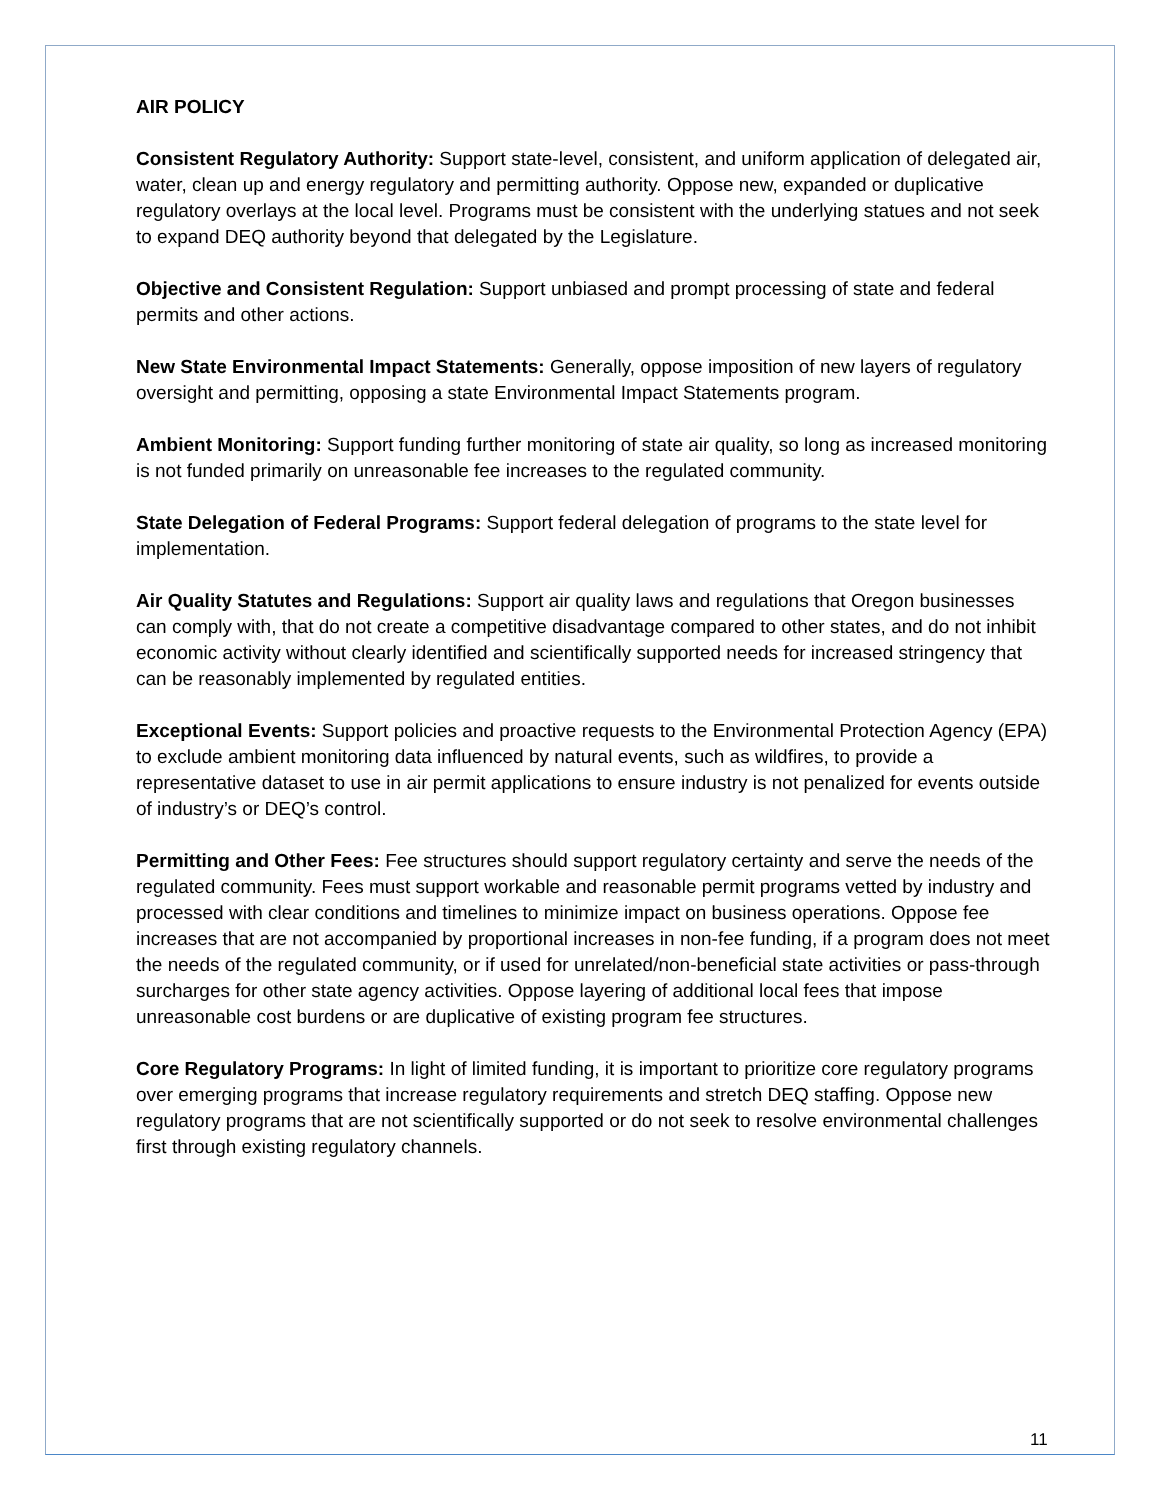AIR POLICY
Consistent Regulatory Authority: Support state-level, consistent, and uniform application of delegated air, water, clean up and energy regulatory and permitting authority. Oppose new, expanded or duplicative regulatory overlays at the local level. Programs must be consistent with the underlying statues and not seek to expand DEQ authority beyond that delegated by the Legislature.
Objective and Consistent Regulation: Support unbiased and prompt processing of state and federal permits and other actions.
New State Environmental Impact Statements: Generally, oppose imposition of new layers of regulatory oversight and permitting, opposing a state Environmental Impact Statements program.
Ambient Monitoring: Support funding further monitoring of state air quality, so long as increased monitoring is not funded primarily on unreasonable fee increases to the regulated community.
State Delegation of Federal Programs: Support federal delegation of programs to the state level for implementation.
Air Quality Statutes and Regulations: Support air quality laws and regulations that Oregon businesses can comply with, that do not create a competitive disadvantage compared to other states, and do not inhibit economic activity without clearly identified and scientifically supported needs for increased stringency that can be reasonably implemented by regulated entities.
Exceptional Events: Support policies and proactive requests to the Environmental Protection Agency (EPA) to exclude ambient monitoring data influenced by natural events, such as wildfires, to provide a representative dataset to use in air permit applications to ensure industry is not penalized for events outside of industry’s or DEQ’s control.
Permitting and Other Fees: Fee structures should support regulatory certainty and serve the needs of the regulated community. Fees must support workable and reasonable permit programs vetted by industry and processed with clear conditions and timelines to minimize impact on business operations. Oppose fee increases that are not accompanied by proportional increases in non-fee funding, if a program does not meet the needs of the regulated community, or if used for unrelated/non-beneficial state activities or pass-through surcharges for other state agency activities. Oppose layering of additional local fees that impose unreasonable cost burdens or are duplicative of existing program fee structures.
Core Regulatory Programs: In light of limited funding, it is important to prioritize core regulatory programs over emerging programs that increase regulatory requirements and stretch DEQ staffing. Oppose new regulatory programs that are not scientifically supported or do not seek to resolve environmental challenges first through existing regulatory channels.
11